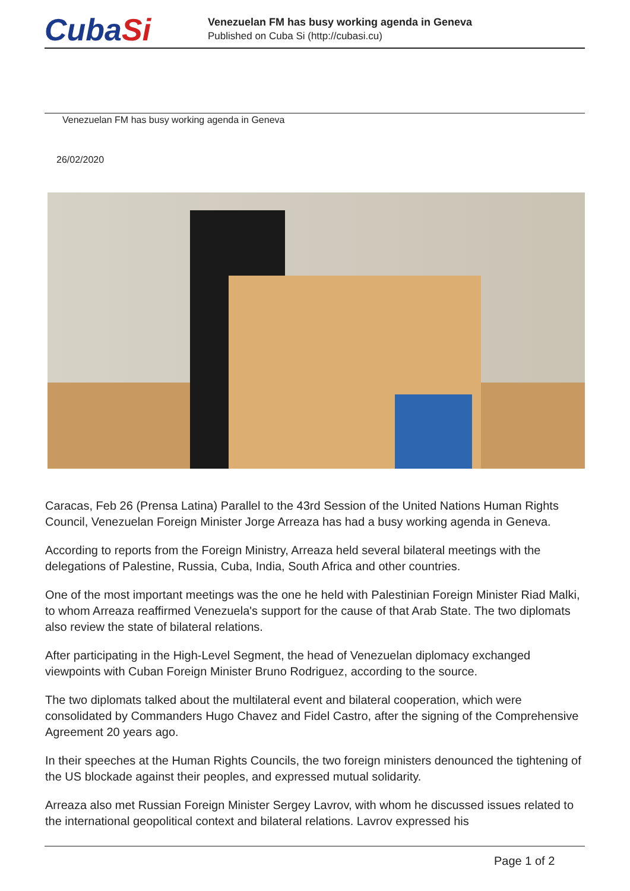CubaSi
Venezuelan FM has busy working agenda in Geneva
Published on Cuba Si (http://cubasi.cu)
Venezuelan FM has busy working agenda in Geneva
26/02/2020
Caracas, Feb 26 (Prensa Latina) Parallel to the 43rd Session of the United Nations Human Rights Council, Venezuelan Foreign Minister Jorge Arreaza has had a busy working agenda in Geneva.
According to reports from the Foreign Ministry, Arreaza held several bilateral meetings with the delegations of Palestine, Russia, Cuba, India, South Africa and other countries.
One of the most important meetings was the one he held with Palestinian Foreign Minister Riad Malki, to whom Arreaza reaffirmed Venezuela's support for the cause of that Arab State. The two diplomats also review the state of bilateral relations.
After participating in the High-Level Segment, the head of Venezuelan diplomacy exchanged viewpoints with Cuban Foreign Minister Bruno Rodriguez, according to the source.
The two diplomats talked about the multilateral event and bilateral cooperation, which were consolidated by Commanders Hugo Chavez and Fidel Castro, after the signing of the Comprehensive Agreement 20 years ago.
In their speeches at the Human Rights Councils, the two foreign ministers denounced the tightening of the US blockade against their peoples, and expressed mutual solidarity.
Arreaza also met Russian Foreign Minister Sergey Lavrov, with whom he discussed issues related to the international geopolitical context and bilateral relations. Lavrov expressed his
Page 1 of 2